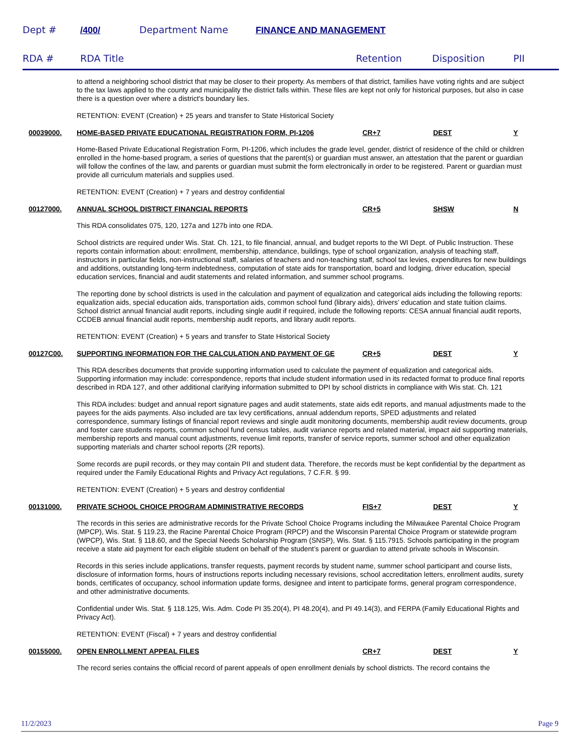Dept # /400/ Department Name FINANCE AND MANAGEMENT
RDA # RDA Title Retention Disposition PII
to attend a neighboring school district that may be closer to their property. As members of that district, families have voting rights and are subject to the tax laws applied to the county and municipality the district falls within. These files are kept not only for historical purposes, but also in case there is a question over where a district's boundary lies.
RETENTION: EVENT (Creation) + 25 years and transfer to State Historical Society
00039000. HOME-BASED PRIVATE EDUCATIONAL REGISTRATION FORM, PI-1206 CR+7 DEST Y
Home-Based Private Educational Registration Form, PI-1206, which includes the grade level, gender, district of residence of the child or children enrolled in the home-based program, a series of questions that the parent(s) or guardian must answer, an attestation that the parent or guardian will follow the confines of the law, and parents or guardian must submit the form electronically in order to be registered. Parent or guardian must provide all curriculum materials and supplies used.
RETENTION: EVENT (Creation) + 7 years and destroy confidential
00127000. ANNUAL SCHOOL DISTRICT FINANCIAL REPORTS CR+5 SHSW N
This RDA consolidates 075, 120, 127a and 127b into one RDA.
School districts are required under Wis. Stat. Ch. 121, to file financial, annual, and budget reports to the WI Dept. of Public Instruction. These reports contain information about: enrollment, membership, attendance, buildings, type of school organization, analysis of teaching staff, instructors in particular fields, non-instructional staff, salaries of teachers and non-teaching staff, school tax levies, expenditures for new buildings and additions, outstanding long-term indebtedness, computation of state aids for transportation, board and lodging, driver education, special education services, financial and audit statements and related information, and summer school programs.
The reporting done by school districts is used in the calculation and payment of equalization and categorical aids including the following reports: equalization aids, special education aids, transportation aids, common school fund (library aids), drivers’ education and state tuition claims. School district annual financial audit reports, including single audit if required, include the following reports: CESA annual financial audit reports, CCDEB annual financial audit reports, membership audit reports, and library audit reports.
RETENTION: EVENT (Creation) + 5 years and transfer to State Historical Society
00127C00. SUPPORTING INFORMATION FOR THE CALCULATION AND PAYMENT OF GE CR+5 DEST Y
This RDA describes documents that provide supporting information used to calculate the payment of equalization and categorical aids. Supporting information may include: correspondence, reports that include student information used in its redacted format to produce final reports described in RDA 127, and other additional clarifying information submitted to DPI by school districts in compliance with Wis stat. Ch. 121
This RDA includes: budget and annual report signature pages and audit statements, state aids edit reports, and manual adjustments made to the payees for the aids payments. Also included are tax levy certifications, annual addendum reports, SPED adjustments and related correspondence, summary listings of financial report reviews and single audit monitoring documents, membership audit review documents, group and foster care students reports, common school fund census tables, audit variance reports and related material, impact aid supporting materials, membership reports and manual count adjustments, revenue limit reports, transfer of service reports, summer school and other equalization supporting materials and charter school reports (2R reports).
Some records are pupil records, or they may contain PII and student data. Therefore, the records must be kept confidential by the department as required under the Family Educational Rights and Privacy Act regulations, 7 C.F.R. § 99.
RETENTION: EVENT (Creation) + 5 years and destroy confidential
00131000. PRIVATE SCHOOL CHOICE PROGRAM ADMINISTRATIVE RECORDS FIS+7 DEST Y
The records in this series are administrative records for the Private School Choice Programs including the Milwaukee Parental Choice Program (MPCP), Wis. Stat. § 119.23, the Racine Parental Choice Program (RPCP) and the Wisconsin Parental Choice Program or statewide program (WPCP), Wis. Stat. § 118.60, and the Special Needs Scholarship Program (SNSP), Wis. Stat. § 115.7915. Schools participating in the program receive a state aid payment for each eligible student on behalf of the student’s parent or guardian to attend private schools in Wisconsin.
Records in this series include applications, transfer requests, payment records by student name, summer school participant and course lists, disclosure of information forms, hours of instructions reports including necessary revisions, school accreditation letters, enrollment audits, surety bonds, certificates of occupancy, school information update forms, designee and intent to participate forms, general program correspondence, and other administrative documents.
Confidential under Wis. Stat. § 118.125, Wis. Adm. Code PI 35.20(4), PI 48.20(4), and PI 49.14(3), and FERPA (Family Educational Rights and Privacy Act).
RETENTION: EVENT (Fiscal) + 7 years and destroy confidential
00155000. OPEN ENROLLMENT APPEAL FILES CR+7 DEST Y
The record series contains the official record of parent appeals of open enrollment denials by school districts. The record contains the
11/2/2023 Page 9